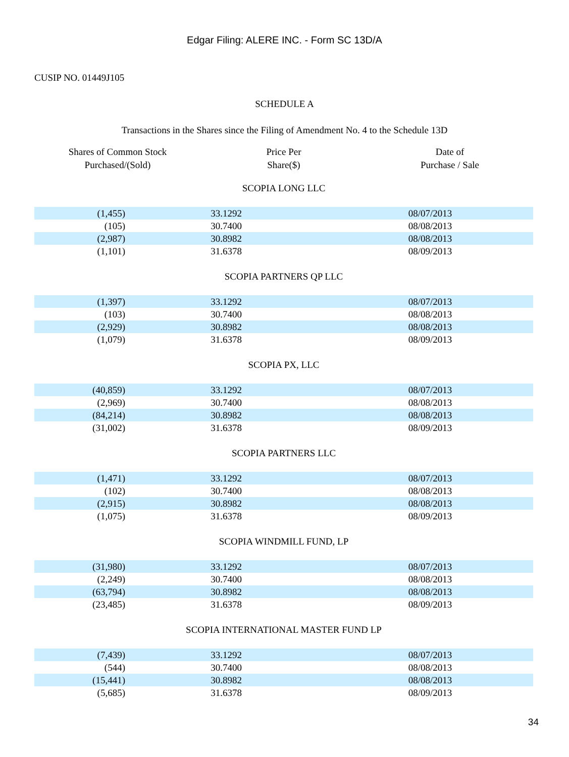Edgar Filing: ALERE INC. - Form SC 13D/A
CUSIP NO. 01449J105
SCHEDULE A
Transactions in the Shares since the Filing of Amendment No. 4 to the Schedule 13D
| Shares of Common Stock Purchased/(Sold) | Price Per Share($) | Date of Purchase / Sale |
| --- | --- | --- |
| SCOPIA LONG LLC | | |
| (1,455) | 33.1292 | 08/07/2013 |
| (105) | 30.7400 | 08/08/2013 |
| (2,987) | 30.8982 | 08/08/2013 |
| (1,101) | 31.6378 | 08/09/2013 |
| SCOPIA PARTNERS QP LLC | | |
| (1,397) | 33.1292 | 08/07/2013 |
| (103) | 30.7400 | 08/08/2013 |
| (2,929) | 30.8982 | 08/08/2013 |
| (1,079) | 31.6378 | 08/09/2013 |
| SCOPIA PX, LLC | | |
| (40,859) | 33.1292 | 08/07/2013 |
| (2,969) | 30.7400 | 08/08/2013 |
| (84,214) | 30.8982 | 08/08/2013 |
| (31,002) | 31.6378 | 08/09/2013 |
| SCOPIA PARTNERS LLC | | |
| (1,471) | 33.1292 | 08/07/2013 |
| (102) | 30.7400 | 08/08/2013 |
| (2,915) | 30.8982 | 08/08/2013 |
| (1,075) | 31.6378 | 08/09/2013 |
| SCOPIA WINDMILL FUND, LP | | |
| (31,980) | 33.1292 | 08/07/2013 |
| (2,249) | 30.7400 | 08/08/2013 |
| (63,794) | 30.8982 | 08/08/2013 |
| (23,485) | 31.6378 | 08/09/2013 |
| SCOPIA INTERNATIONAL MASTER FUND LP | | |
| (7,439) | 33.1292 | 08/07/2013 |
| (544) | 30.7400 | 08/08/2013 |
| (15,441) | 30.8982 | 08/08/2013 |
| (5,685) | 31.6378 | 08/09/2013 |
34